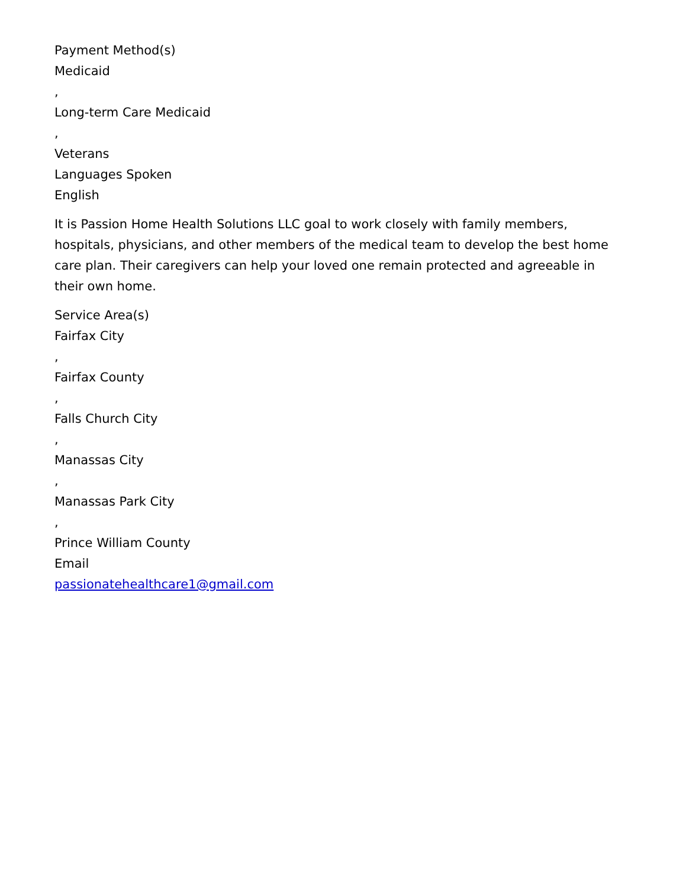Payment Method(s)
Medicaid
,
Long-term Care Medicaid
,
Veterans
Languages Spoken
English
It is Passion Home Health Solutions LLC goal to work closely with family members, hospitals, physicians, and other members of the medical team to develop the best home care plan. Their caregivers can help your loved one remain protected and agreeable in their own home.
Service Area(s)
Fairfax City
,
Fairfax County
,
Falls Church City
,
Manassas City
,
Manassas Park City
,
Prince William County
Email
passionatehealthcare1@gmail.com